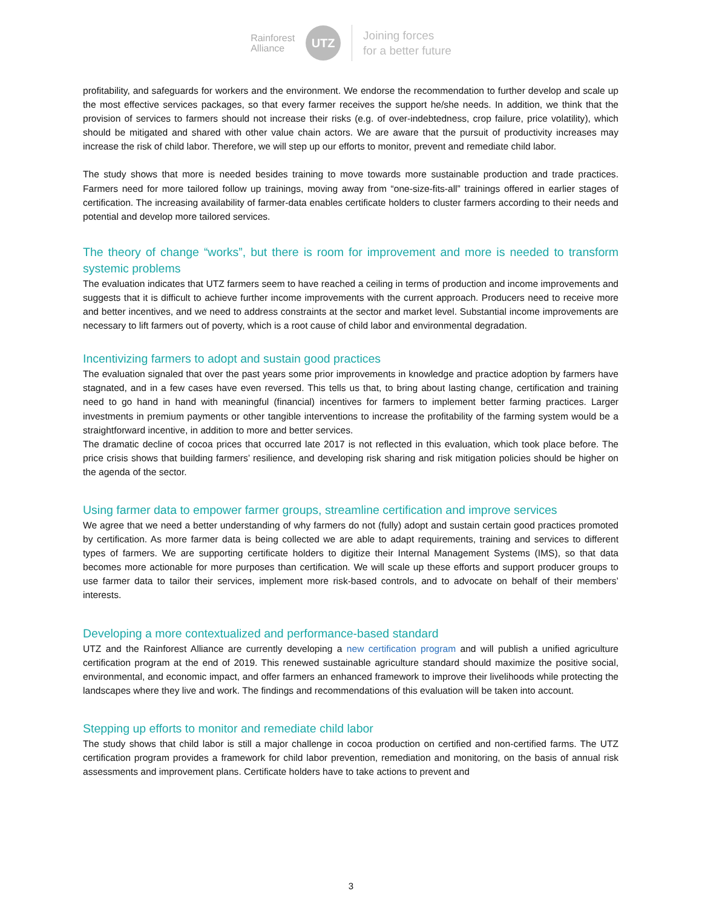Rainforest
Alliance
UTZ
Joining forces
for a better future
profitability, and safeguards for workers and the environment. We endorse the recommendation to further develop and scale up the most effective services packages, so that every farmer receives the support he/she needs. In addition, we think that the provision of services to farmers should not increase their risks (e.g. of over-indebtedness, crop failure, price volatility), which should be mitigated and shared with other value chain actors. We are aware that the pursuit of productivity increases may increase the risk of child labor. Therefore, we will step up our efforts to monitor, prevent and remediate child labor.
The study shows that more is needed besides training to move towards more sustainable production and trade practices. Farmers need for more tailored follow up trainings, moving away from “one-size-fits-all” trainings offered in earlier stages of certification. The increasing availability of farmer-data enables certificate holders to cluster farmers according to their needs and potential and develop more tailored services.
The theory of change “works”, but there is room for improvement and more is needed to transform systemic problems
The evaluation indicates that UTZ farmers seem to have reached a ceiling in terms of production and income improvements and suggests that it is difficult to achieve further income improvements with the current approach. Producers need to receive more and better incentives, and we need to address constraints at the sector and market level. Substantial income improvements are necessary to lift farmers out of poverty, which is a root cause of child labor and environmental degradation.
Incentivizing farmers to adopt and sustain good practices
The evaluation signaled that over the past years some prior improvements in knowledge and practice adoption by farmers have stagnated, and in a few cases have even reversed. This tells us that, to bring about lasting change, certification and training need to go hand in hand with meaningful (financial) incentives for farmers to implement better farming practices. Larger investments in premium payments or other tangible interventions to increase the profitability of the farming system would be a straightforward incentive, in addition to more and better services.
The dramatic decline of cocoa prices that occurred late 2017 is not reflected in this evaluation, which took place before. The price crisis shows that building farmers’ resilience, and developing risk sharing and risk mitigation policies should be higher on the agenda of the sector.
Using farmer data to empower farmer groups, streamline certification and improve services
We agree that we need a better understanding of why farmers do not (fully) adopt and sustain certain good practices promoted by certification. As more farmer data is being collected we are able to adapt requirements, training and services to different types of farmers. We are supporting certificate holders to digitize their Internal Management Systems (IMS), so that data becomes more actionable for more purposes than certification. We will scale up these efforts and support producer groups to use farmer data to tailor their services, implement more risk-based controls, and to advocate on behalf of their members’ interests.
Developing a more contextualized and performance-based standard
UTZ and the Rainforest Alliance are currently developing a new certification program and will publish a unified agriculture certification program at the end of 2019. This renewed sustainable agriculture standard should maximize the positive social, environmental, and economic impact, and offer farmers an enhanced framework to improve their livelihoods while protecting the landscapes where they live and work. The findings and recommendations of this evaluation will be taken into account.
Stepping up efforts to monitor and remediate child labor
The study shows that child labor is still a major challenge in cocoa production on certified and non-certified farms. The UTZ certification program provides a framework for child labor prevention, remediation and monitoring, on the basis of annual risk assessments and improvement plans. Certificate holders have to take actions to prevent and
3